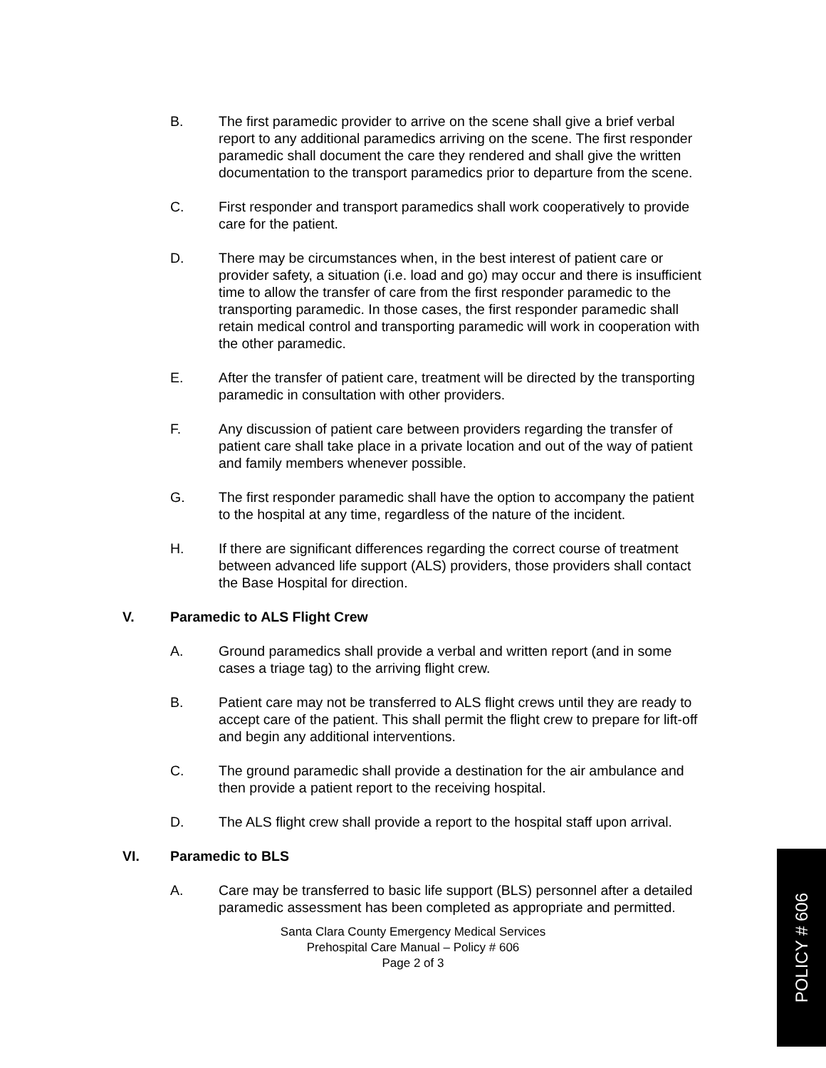B. The first paramedic provider to arrive on the scene shall give a brief verbal report to any additional paramedics arriving on the scene. The first responder paramedic shall document the care they rendered and shall give the written documentation to the transport paramedics prior to departure from the scene.
C. First responder and transport paramedics shall work cooperatively to provide care for the patient.
D. There may be circumstances when, in the best interest of patient care or provider safety, a situation (i.e. load and go) may occur and there is insufficient time to allow the transfer of care from the first responder paramedic to the transporting paramedic. In those cases, the first responder paramedic shall retain medical control and transporting paramedic will work in cooperation with the other paramedic.
E. After the transfer of patient care, treatment will be directed by the transporting paramedic in consultation with other providers.
F. Any discussion of patient care between providers regarding the transfer of patient care shall take place in a private location and out of the way of patient and family members whenever possible.
G. The first responder paramedic shall have the option to accompany the patient to the hospital at any time, regardless of the nature of the incident.
H. If there are significant differences regarding the correct course of treatment between advanced life support (ALS) providers, those providers shall contact the Base Hospital for direction.
V. Paramedic to ALS Flight Crew
A. Ground paramedics shall provide a verbal and written report (and in some cases a triage tag) to the arriving flight crew.
B. Patient care may not be transferred to ALS flight crews until they are ready to accept care of the patient. This shall permit the flight crew to prepare for lift-off and begin any additional interventions.
C. The ground paramedic shall provide a destination for the air ambulance and then provide a patient report to the receiving hospital.
D. The ALS flight crew shall provide a report to the hospital staff upon arrival.
VI. Paramedic to BLS
A. Care may be transferred to basic life support (BLS) personnel after a detailed paramedic assessment has been completed as appropriate and permitted.
Santa Clara County Emergency Medical Services
Prehospital Care Manual – Policy # 606
Page 2 of 3
POLICY # 606